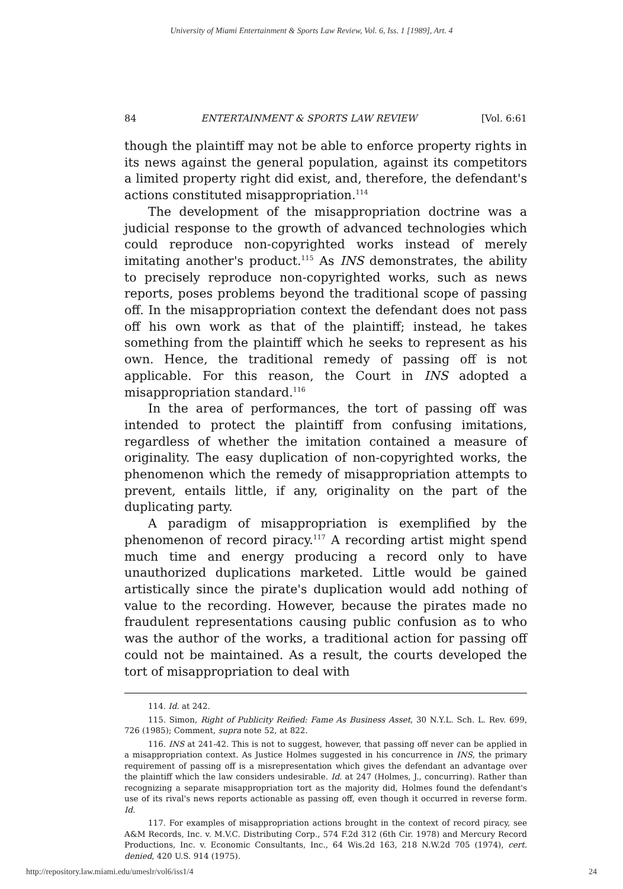University of Miami Entertainment & Sports Law Review, Vol. 6, Iss. 1 [1989], Art. 4
84 ENTERTAINMENT & SPORTS LAW REVIEW [Vol. 6:61
though the plaintiff may not be able to enforce property rights in its news against the general population, against its competitors a limited property right did exist, and, therefore, the defendant's actions constituted misappropriation.<sup>114</sup>
The development of the misappropriation doctrine was a judicial response to the growth of advanced technologies which could reproduce non-copyrighted works instead of merely imitating another's product.<sup>115</sup> As INS demonstrates, the ability to precisely reproduce non-copyrighted works, such as news reports, poses problems beyond the traditional scope of passing off. In the misappropriation context the defendant does not pass off his own work as that of the plaintiff; instead, he takes something from the plaintiff which he seeks to represent as his own. Hence, the traditional remedy of passing off is not applicable. For this reason, the Court in INS adopted a misappropriation standard.<sup>116</sup>
In the area of performances, the tort of passing off was intended to protect the plaintiff from confusing imitations, regardless of whether the imitation contained a measure of originality. The easy duplication of non-copyrighted works, the phenomenon which the remedy of misappropriation attempts to prevent, entails little, if any, originality on the part of the duplicating party.
A paradigm of misappropriation is exemplified by the phenomenon of record piracy.<sup>117</sup> A recording artist might spend much time and energy producing a record only to have unauthorized duplications marketed. Little would be gained artistically since the pirate's duplication would add nothing of value to the recording. However, because the pirates made no fraudulent representations causing public confusion as to who was the author of the works, a traditional action for passing off could not be maintained. As a result, the courts developed the tort of misappropriation to deal with
114. Id. at 242.
115. Simon, Right of Publicity Reified: Fame As Business Asset, 30 N.Y.L. Sch. L. Rev. 699, 726 (1985); Comment, supra note 52, at 822.
116. INS at 241-42. This is not to suggest, however, that passing off never can be applied in a misappropriation context. As Justice Holmes suggested in his concurrence in INS, the primary requirement of passing off is a misrepresentation which gives the defendant an advantage over the plaintiff which the law considers undesirable. Id. at 247 (Holmes, J., concurring). Rather than recognizing a separate misappropriation tort as the majority did, Holmes found the defendant's use of its rival's news reports actionable as passing off, even though it occurred in reverse form. Id.
117. For examples of misappropriation actions brought in the context of record piracy, see A&M Records, Inc. v. M.V.C. Distributing Corp., 574 F.2d 312 (6th Cir. 1978) and Mercury Record Productions, Inc. v. Economic Consultants, Inc., 64 Wis.2d 163, 218 N.W.2d 705 (1974), cert. denied, 420 U.S. 914 (1975).
http://repository.law.miami.edu/umeslr/vol6/iss1/4 24